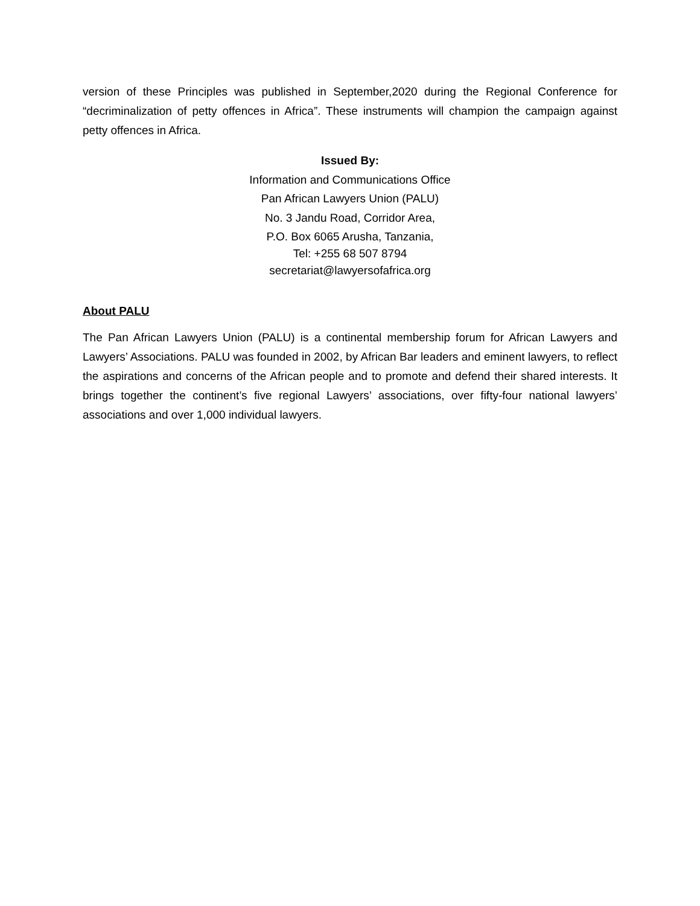version of these Principles was published in September,2020 during the Regional Conference for “decriminalization of petty offences in Africa”. These instruments will champion the campaign against petty offences in Africa.
Issued By:
Information and Communications Office
Pan African Lawyers Union (PALU)
No. 3 Jandu Road, Corridor Area,
P.O. Box 6065 Arusha, Tanzania,
Tel: +255 68 507 8794
secretariat@lawyersofafrica.org
About PALU
The Pan African Lawyers Union (PALU) is a continental membership forum for African Lawyers and Lawyers’ Associations. PALU was founded in 2002, by African Bar leaders and eminent lawyers, to reflect the aspirations and concerns of the African people and to promote and defend their shared interests. It brings together the continent’s five regional Lawyers’ associations, over fifty-four national lawyers’ associations and over 1,000 individual lawyers.